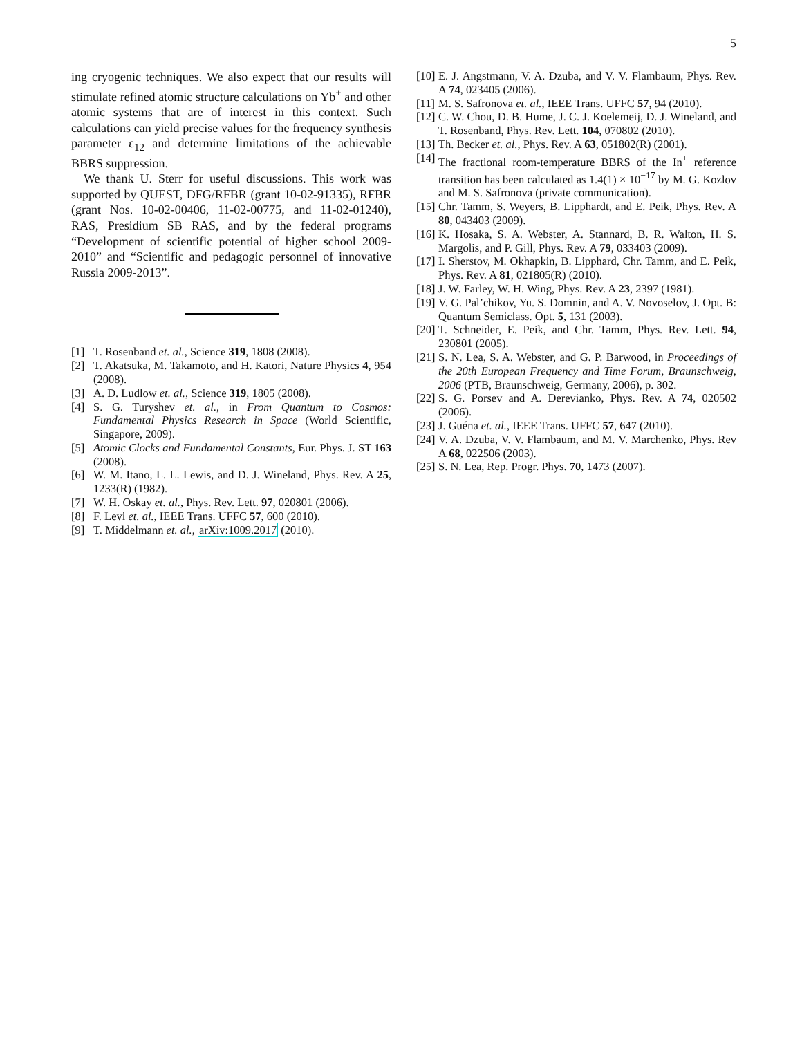5
ing cryogenic techniques. We also expect that our results will stimulate refined atomic structure calculations on Yb<sup>+</sup> and other atomic systems that are of interest in this context. Such calculations can yield precise values for the frequency synthesis parameter ε<sub>12</sub> and determine limitations of the achievable BBRS suppression.
We thank U. Sterr for useful discussions. This work was supported by QUEST, DFG/RFBR (grant 10-02-91335), RFBR (grant Nos. 10-02-00406, 11-02-00775, and 11-02-01240), RAS, Presidium SB RAS, and by the federal programs “Development of scientific potential of higher school 2009-2010” and “Scientific and pedagogic personnel of innovative Russia 2009-2013”.
[1] T. Rosenband et. al., Science 319, 1808 (2008).
[2] T. Akatsuka, M. Takamoto, and H. Katori, Nature Physics 4, 954 (2008).
[3] A. D. Ludlow et. al., Science 319, 1805 (2008).
[4] S. G. Turyshev et. al., in From Quantum to Cosmos: Fundamental Physics Research in Space (World Scientific, Singapore, 2009).
[5] Atomic Clocks and Fundamental Constants, Eur. Phys. J. ST 163 (2008).
[6] W. M. Itano, L. L. Lewis, and D. J. Wineland, Phys. Rev. A 25, 1233(R) (1982).
[7] W. H. Oskay et. al., Phys. Rev. Lett. 97, 020801 (2006).
[8] F. Levi et. al., IEEE Trans. UFFC 57, 600 (2010).
[9] T. Middelmann et. al., arXiv:1009.2017 (2010).
[10] E. J. Angstmann, V. A. Dzuba, and V. V. Flambaum, Phys. Rev. A 74, 023405 (2006).
[11] M. S. Safronova et. al., IEEE Trans. UFFC 57, 94 (2010).
[12] C. W. Chou, D. B. Hume, J. C. J. Koelemeij, D. J. Wineland, and T. Rosenband, Phys. Rev. Lett. 104, 070802 (2010).
[13] Th. Becker et. al., Phys. Rev. A 63, 051802(R) (2001).
[14] The fractional room-temperature BBRS of the In<sup>+</sup> reference transition has been calculated as 1.4(1) × 10<sup>−17</sup> by M. G. Kozlov and M. S. Safronova (private communication).
[15] Chr. Tamm, S. Weyers, B. Lipphardt, and E. Peik, Phys. Rev. A 80, 043403 (2009).
[16] K. Hosaka, S. A. Webster, A. Stannard, B. R. Walton, H. S. Margolis, and P. Gill, Phys. Rev. A 79, 033403 (2009).
[17] I. Sherstov, M. Okhapkin, B. Lipphard, Chr. Tamm, and E. Peik, Phys. Rev. A 81, 021805(R) (2010).
[18] J. W. Farley, W. H. Wing, Phys. Rev. A 23, 2397 (1981).
[19] V. G. Pal’chikov, Yu. S. Domnin, and A. V. Novoselov, J. Opt. B: Quantum Semiclass. Opt. 5, 131 (2003).
[20] T. Schneider, E. Peik, and Chr. Tamm, Phys. Rev. Lett. 94, 230801 (2005).
[21] S. N. Lea, S. A. Webster, and G. P. Barwood, in Proceedings of the 20th European Frequency and Time Forum, Braunschweig, 2006 (PTB, Braunschweig, Germany, 2006), p. 302.
[22] S. G. Porsev and A. Derevianko, Phys. Rev. A 74, 020502 (2006).
[23] J. Guéna et. al., IEEE Trans. UFFC 57, 647 (2010).
[24] V. A. Dzuba, V. V. Flambaum, and M. V. Marchenko, Phys. Rev A 68, 022506 (2003).
[25] S. N. Lea, Rep. Progr. Phys. 70, 1473 (2007).